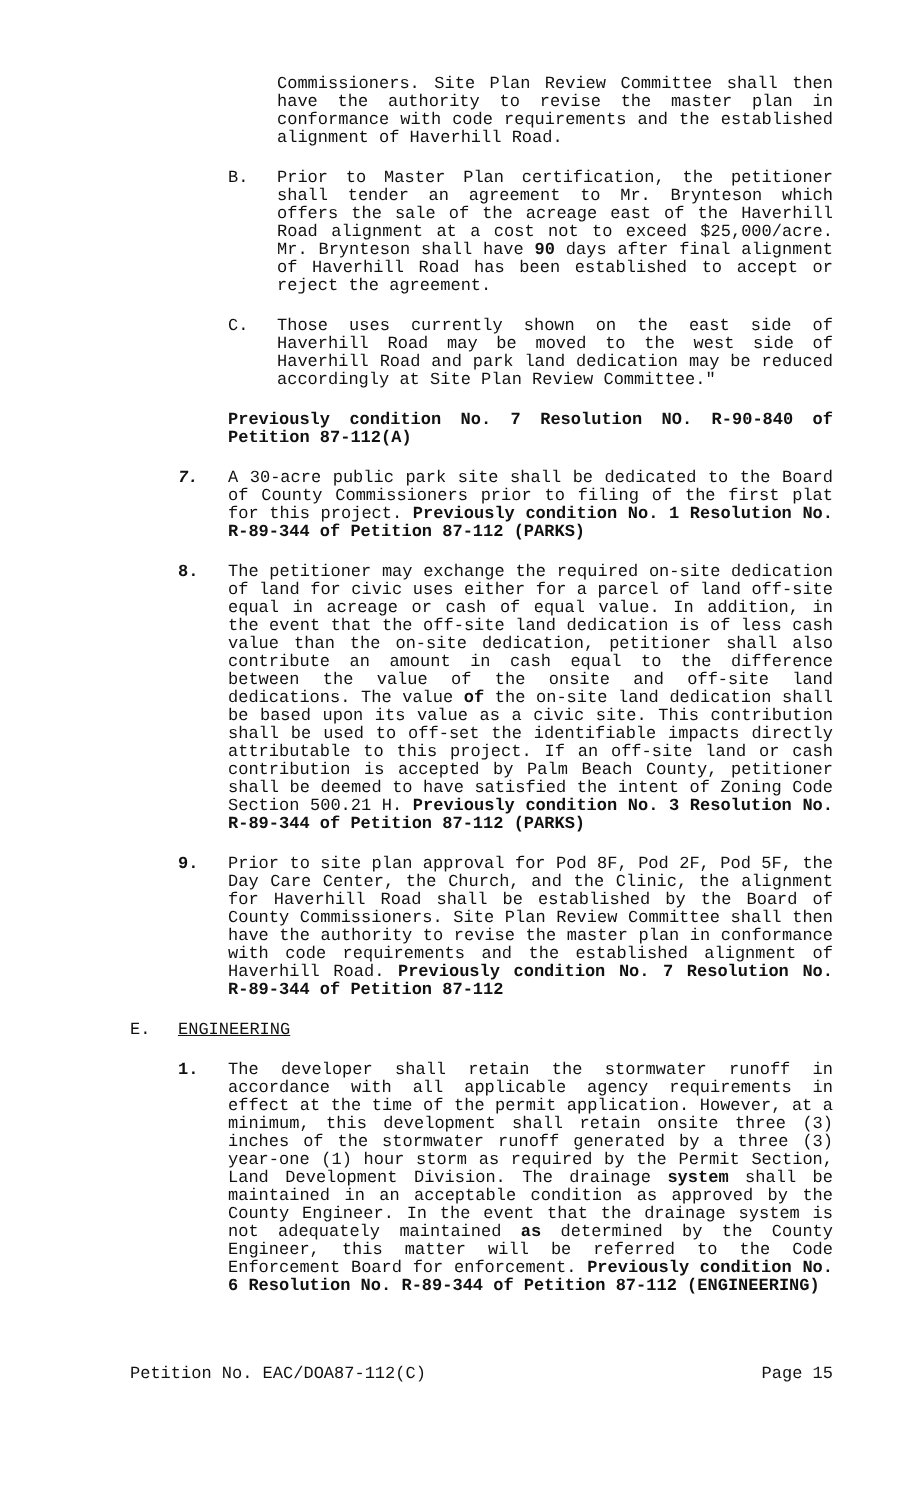Commissioners. Site Plan Review Committee shall then have the authority to revise the master plan in conformance with code requirements and the established alignment of Haverhill Road.
B. Prior to Master Plan certification, the petitioner shall tender an agreement to Mr. Brynteson which offers the sale of the acreage east of the Haverhill Road alignment at a cost not to exceed $25,000/acre. Mr. Brynteson shall have 90 days after final alignment of Haverhill Road has been established to accept or reject the agreement.
C. Those uses currently shown on the east side of Haverhill Road may be moved to the west side of Haverhill Road and park land dedication may be reduced accordingly at Site Plan Review Committee."
Previously condition No. 7 Resolution NO. R-90-840 of Petition 87-112(A)
7. A 30-acre public park site shall be dedicated to the Board of County Commissioners prior to filing of the first plat for this project. Previously condition No. 1 Resolution No. R-89-344 of Petition 87-112 (PARKS)
8. The petitioner may exchange the required on-site dedication of land for civic uses either for a parcel of land off-site equal in acreage or cash of equal value. In addition, in the event that the off-site land dedication is of less cash value than the on-site dedication, petitioner shall also contribute an amount in cash equal to the difference between the value of the onsite and off-site land dedications. The value of the on-site land dedication shall be based upon its value as a civic site. This contribution shall be used to off-set the identifiable impacts directly attributable to this project. If an off-site land or cash contribution is accepted by Palm Beach County, petitioner shall be deemed to have satisfied the intent of Zoning Code Section 500.21 H. Previously condition No. 3 Resolution No. R-89-344 of Petition 87-112 (PARKS)
9. Prior to site plan approval for Pod 8F, Pod 2F, Pod 5F, the Day Care Center, the Church, and the Clinic, the alignment for Haverhill Road shall be established by the Board of County Commissioners. Site Plan Review Committee shall then have the authority to revise the master plan in conformance with code requirements and the established alignment of Haverhill Road. Previously condition No. 7 Resolution No. R-89-344 of Petition 87-112
E. ENGINEERING
1. The developer shall retain the stormwater runoff in accordance with all applicable agency requirements in effect at the time of the permit application. However, at a minimum, this development shall retain onsite three (3) inches of the stormwater runoff generated by a three (3) year-one (1) hour storm as required by the Permit Section, Land Development Division. The drainage system shall be maintained in an acceptable condition as approved by the County Engineer. In the event that the drainage system is not adequately maintained as determined by the County Engineer, this matter will be referred to the Code Enforcement Board for enforcement. Previously condition No. 6 Resolution No. R-89-344 of Petition 87-112 (ENGINEERING)
Petition No. EAC/DOA87-112(C) Page 15